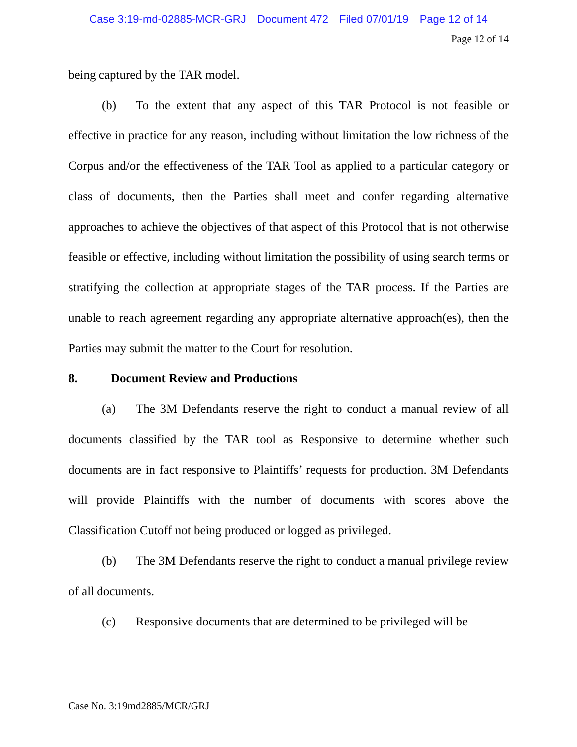Case 3:19-md-02885-MCR-GRJ Document 472 Filed 07/01/19 Page 12 of 14
Page 12 of 14
being captured by the TAR model.
(b) To the extent that any aspect of this TAR Protocol is not feasible or effective in practice for any reason, including without limitation the low richness of the Corpus and/or the effectiveness of the TAR Tool as applied to a particular category or class of documents, then the Parties shall meet and confer regarding alternative approaches to achieve the objectives of that aspect of this Protocol that is not otherwise feasible or effective, including without limitation the possibility of using search terms or stratifying the collection at appropriate stages of the TAR process. If the Parties are unable to reach agreement regarding any appropriate alternative approach(es), then the Parties may submit the matter to the Court for resolution.
8. Document Review and Productions
(a) The 3M Defendants reserve the right to conduct a manual review of all documents classified by the TAR tool as Responsive to determine whether such documents are in fact responsive to Plaintiffs’ requests for production. 3M Defendants will provide Plaintiffs with the number of documents with scores above the Classification Cutoff not being produced or logged as privileged.
(b) The 3M Defendants reserve the right to conduct a manual privilege review of all documents.
(c) Responsive documents that are determined to be privileged will be
Case No. 3:19md2885/MCR/GRJ